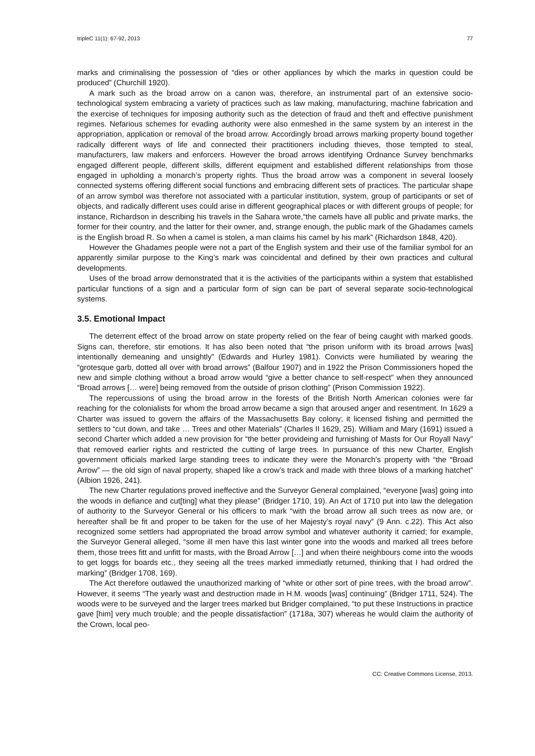tripleC 11(1): 67-92, 2013 77
marks and criminalising the possession of “dies or other appliances by which the marks in question could be produced” (Churchill 1920).
A mark such as the broad arrow on a canon was, therefore, an instrumental part of an extensive socio-technological system embracing a variety of practices such as law making, manufacturing, machine fabrication and the exercise of techniques for imposing authority such as the detection of fraud and theft and effective punishment regimes. Nefarious schemes for evading authority were also enmeshed in the same system by an interest in the appropriation, application or removal of the broad arrow. Accordingly broad arrows marking property bound together radically different ways of life and connected their practitioners including thieves, those tempted to steal, manufacturers, law makers and enforcers. However the broad arrows identifying Ordnance Survey benchmarks engaged different people, different skills, different equipment and established different relationships from those engaged in upholding a monarch’s property rights. Thus the broad arrow was a component in several loosely connected systems offering different social functions and embracing different sets of practices. The particular shape of an arrow symbol was therefore not associated with a particular institution, system, group of participants or set of objects, and radically different uses could arise in different geographical places or with different groups of people; for instance, Richardson in describing his travels in the Sahara wrote,“the camels have all public and private marks, the former for their country, and the latter for their owner, and, strange enough, the public mark of the Ghadames camels is the English broad R. So when a camel is stolen, a man claims his camel by his mark” (Richardson 1848, 420).
However the Ghadames people were not a part of the English system and their use of the familiar symbol for an apparently similar purpose to the King’s mark was coincidental and defined by their own practices and cultural developments.
Uses of the broad arrow demonstrated that it is the activities of the participants within a system that established particular functions of a sign and a particular form of sign can be part of several separate socio-technological systems.
3.5. Emotional Impact
The deterrent effect of the broad arrow on state property relied on the fear of being caught with marked goods. Signs can, therefore, stir emotions. It has also been noted that “the prison uniform with its broad arrows [was] intentionally demeaning and unsightly” (Edwards and Hurley 1981). Convicts were humiliated by wearing the “grotesque garb, dotted all over with broad arrows” (Balfour 1907) and in 1922 the Prison Commissioners hoped the new and simple clothing without a broad arrow would “give a better chance to self-respect" when they announced “Broad arrows [… were] being removed from the outside of prison clothing” (Prison Commission 1922).
The repercussions of using the broad arrow in the forests of the British North American colonies were far reaching for the colonialists for whom the broad arrow became a sign that aroused anger and resentment. In 1629 a Charter was issued to govern the affairs of the Massachusetts Bay colony; it licensed fishing and permitted the settlers to “cut down, and take … Trees and other Materials” (Charles II 1629, 25). William and Mary (1691) issued a second Charter which added a new provision for “the better provideing and furnishing of Masts for Our Royall Navy” that removed earlier rights and restricted the cutting of large trees. In pursuance of this new Charter, English government officials marked large standing trees to indicate they were the Monarch’s property with “the “Broad Arrow” — the old sign of naval property, shaped like a crow’s track and made with three blows of a marking hatchet” (Albion 1926, 241).
The new Charter regulations proved ineffective and the Surveyor General complained, “everyone [was] going into the woods in defiance and cut[ting] what they please” (Bridger 1710, 19). An Act of 1710 put into law the delegation of authority to the Surveyor General or his officers to mark “with the broad arrow all such trees as now are, or hereafter shall be fit and proper to be taken for the use of her Majesty’s royal navy” (9 Ann. c.22). This Act also recognized some settlers had appropriated the broad arrow symbol and whatever authority it carried; for example, the Surveyor General alleged, “some ill men have this last winter gone into the woods and marked all trees before them, those trees fitt and unfitt for masts, with the Broad Arrow […] and when theire neighbours come into the woods to get loggs for boards etc., they seeing all the trees marked immediatly returned, thinking that I had ordred the marking” (Bridger 1708, 169).
The Act therefore outlawed the unauthorized marking of “white or other sort of pine trees, with the broad arrow”. However, it seems “The yearly wast and destruction made in H.M. woods [was] continuing” (Bridger 1711, 524). The woods were to be surveyed and the larger trees marked but Bridger complained, “to put these Instructions in practice gave [him] very much trouble; and the people dissatisfaction” (1718a, 307) whereas he would claim the authority of the Crown, local peo-
CC: Creative Commons License, 2013.